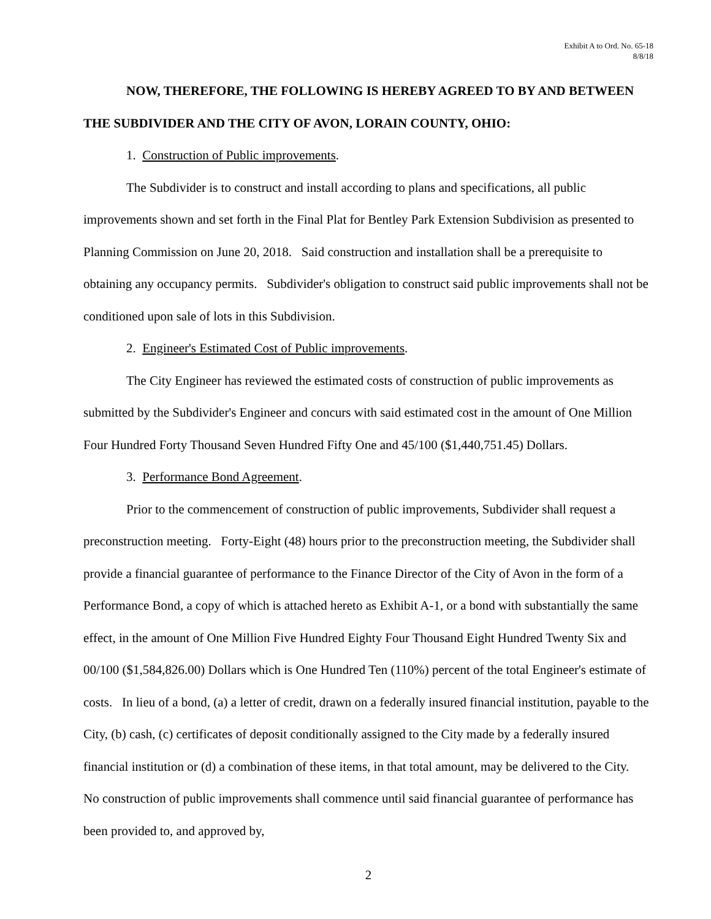Exhibit A to Ord. No. 65-18
8/8/18
NOW, THEREFORE, THE FOLLOWING IS HEREBY AGREED TO BY AND BETWEEN THE SUBDIVIDER AND THE CITY OF AVON, LORAIN COUNTY, OHIO:
1. Construction of Public improvements.
The Subdivider is to construct and install according to plans and specifications, all public improvements shown and set forth in the Final Plat for Bentley Park Extension Subdivision as presented to Planning Commission on June 20, 2018. Said construction and installation shall be a prerequisite to obtaining any occupancy permits. Subdivider's obligation to construct said public improvements shall not be conditioned upon sale of lots in this Subdivision.
2. Engineer's Estimated Cost of Public improvements.
The City Engineer has reviewed the estimated costs of construction of public improvements as submitted by the Subdivider's Engineer and concurs with said estimated cost in the amount of One Million Four Hundred Forty Thousand Seven Hundred Fifty One and 45/100 ($1,440,751.45) Dollars.
3. Performance Bond Agreement.
Prior to the commencement of construction of public improvements, Subdivider shall request a preconstruction meeting. Forty-Eight (48) hours prior to the preconstruction meeting, the Subdivider shall provide a financial guarantee of performance to the Finance Director of the City of Avon in the form of a Performance Bond, a copy of which is attached hereto as Exhibit A-1, or a bond with substantially the same effect, in the amount of One Million Five Hundred Eighty Four Thousand Eight Hundred Twenty Six and 00/100 ($1,584,826.00) Dollars which is One Hundred Ten (110%) percent of the total Engineer's estimate of costs. In lieu of a bond, (a) a letter of credit, drawn on a federally insured financial institution, payable to the City, (b) cash, (c) certificates of deposit conditionally assigned to the City made by a federally insured financial institution or (d) a combination of these items, in that total amount, may be delivered to the City. No construction of public improvements shall commence until said financial guarantee of performance has been provided to, and approved by,
2